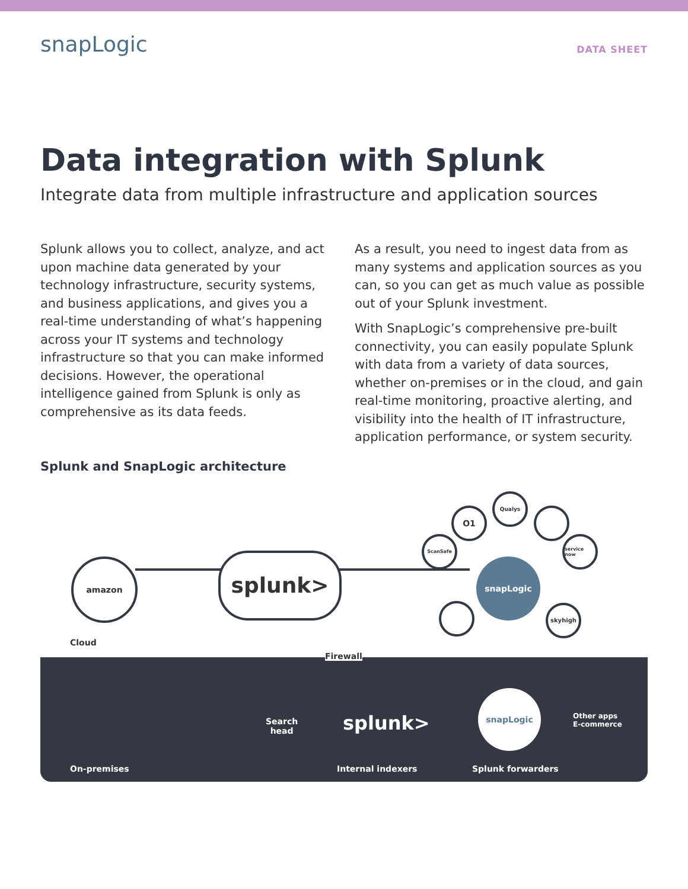snapLogic
DATA SHEET
Data integration with Splunk
Integrate data from multiple infrastructure and application sources
Splunk allows you to collect, analyze, and act upon machine data generated by your technology infrastructure, security systems, and business applications, and gives you a real-time understanding of what’s happening across your IT systems and technology infrastructure so that you can make informed decisions. However, the operational intelligence gained from Splunk is only as comprehensive as its data feeds.
As a result, you need to ingest data from as many systems and application sources as you can, so you can get as much value as possible out of your Splunk investment.
With SnapLogic’s comprehensive pre-built connectivity, you can easily populate Splunk with data from a variety of data sources, whether on-premises or in the cloud, and gain real-time monitoring, proactive alerting, and visibility into the health of IT infrastructure, application performance, or system security.
Splunk and SnapLogic architecture
amazon splunk> snapLogic
Qualys
O1
ScanSafe
service now
skyhigh
Cloud
Firewall
On-premises
Search
head
splunk>
snapLogic
Other apps
E-commerce
Internal indexers Splunk forwarders